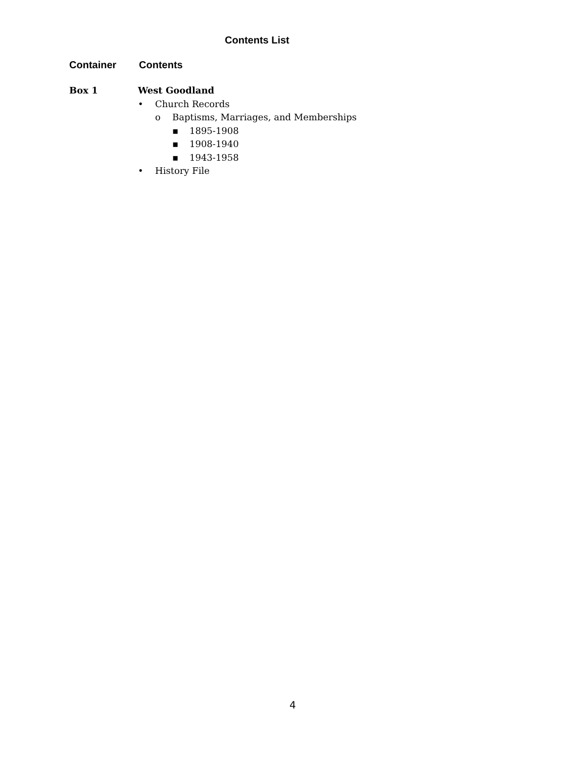Contents List
Container Contents
Box 1 West Goodland
• Church Records
o Baptisms, Marriages, and Memberships
▪ 1895-1908
▪ 1908-1940
▪ 1943-1958
• History File
4